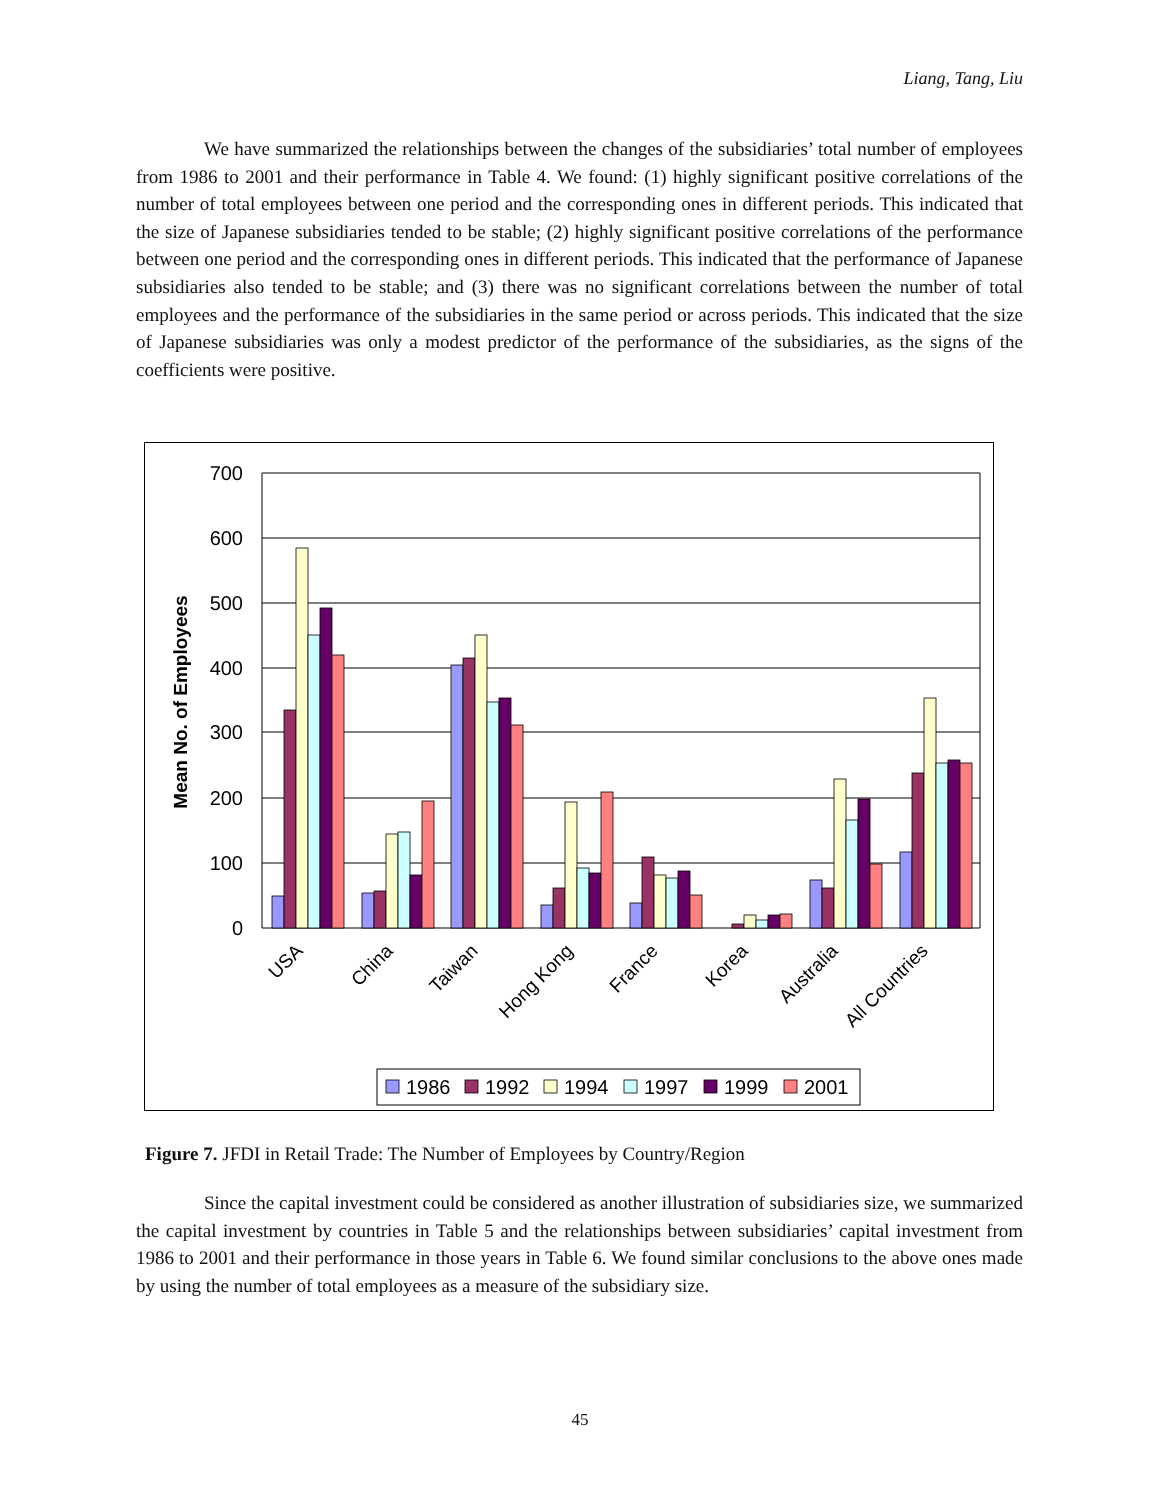Liang, Tang, Liu
We have summarized the relationships between the changes of the subsidiaries’ total number of employees from 1986 to 2001 and their performance in Table 4. We found: (1) highly significant positive correlations of the number of total employees between one period and the corresponding ones in different periods. This indicated that the size of Japanese subsidiaries tended to be stable; (2) highly significant positive correlations of the performance between one period and the corresponding ones in different periods. This indicated that the performance of Japanese subsidiaries also tended to be stable; and (3) there was no significant correlations between the number of total employees and the performance of the subsidiaries in the same period or across periods. This indicated that the size of Japanese subsidiaries was only a modest predictor of the performance of the subsidiaries, as the signs of the coefficients were positive.
700
600
500
400
300
200
100
0
Mean No. of Employees
USA
China
Taiwan
Hong Kong
France
Korea
Australia
All Countries
1986
1992
1994
1997
1999
2001
Figure 7. JFDI in Retail Trade: The Number of Employees by Country/Region
Since the capital investment could be considered as another illustration of subsidiaries size, we summarized the capital investment by countries in Table 5 and the relationships between subsidiaries’ capital investment from 1986 to 2001 and their performance in those years in Table 6. We found similar conclusions to the above ones made by using the number of total employees as a measure of the subsidiary size.
45